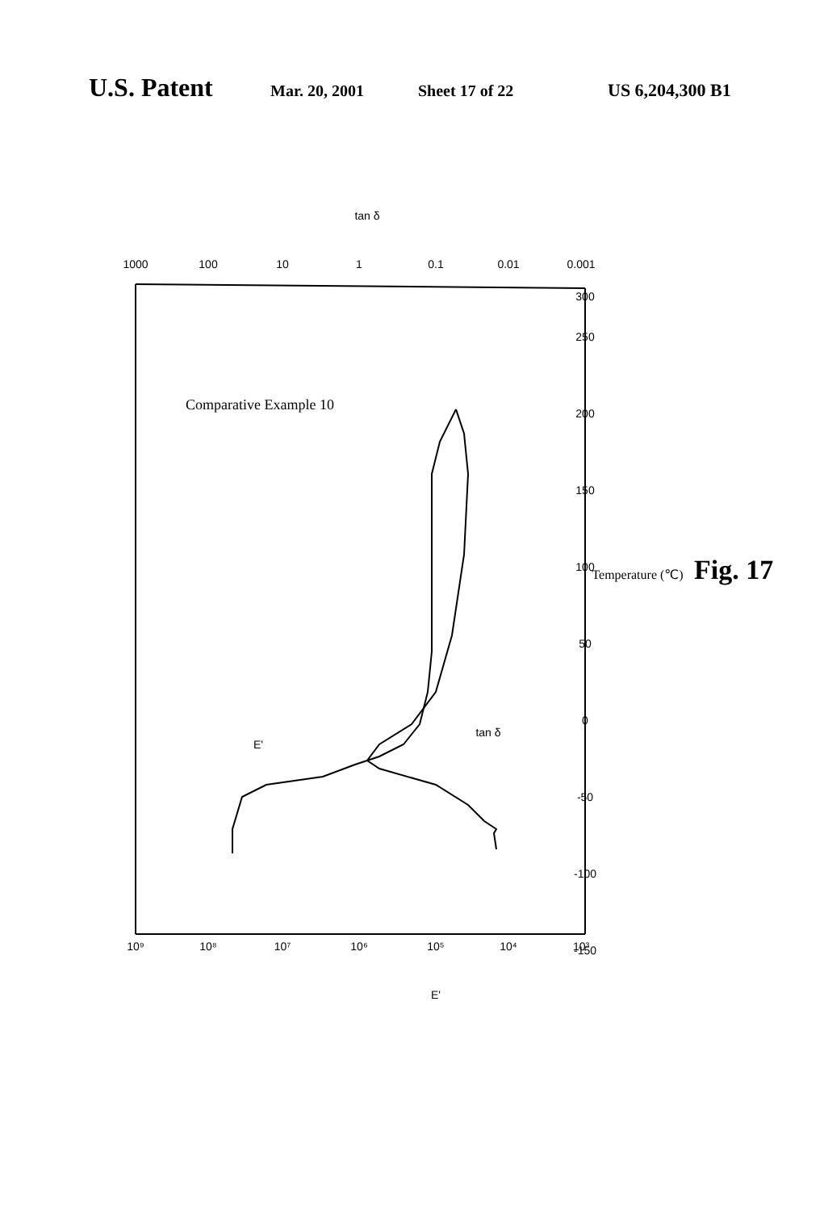U.S. Patent Mar. 20, 2001 Sheet 17 of 22 US 6,204,300 B1
-150
-100
-50
0
50
100
150
200
250
300
10⁹
10⁸
10⁷
10⁶
10⁵
10⁴
10³
1000
100
10
1
0.1
0.01
0.001
tan δ
E'
E'
tan δ
Comparative Example 10
Temperature (℃)
Fig. 17